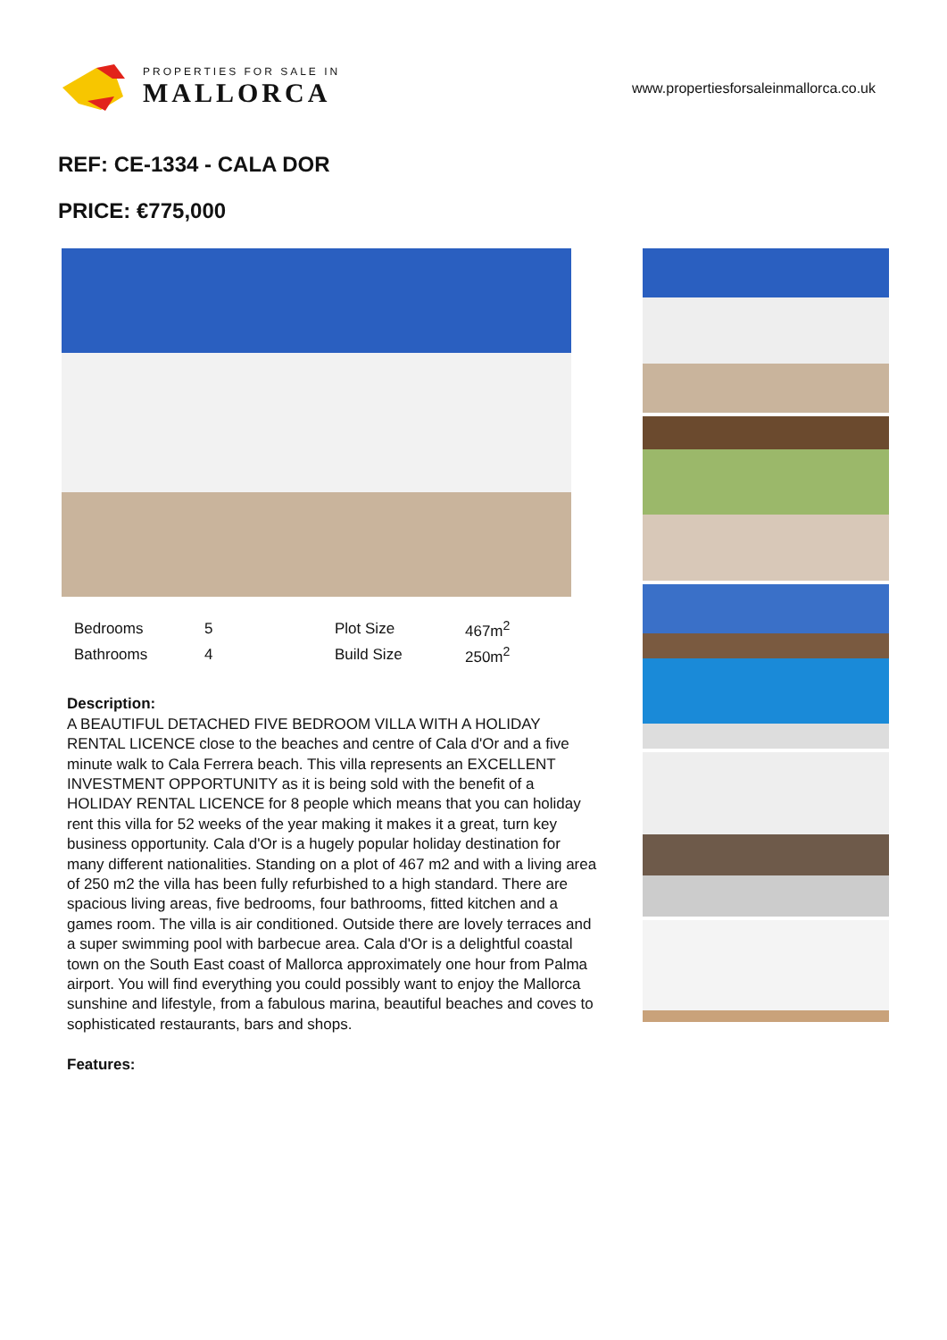PROPERTIES FOR SALE IN
MALLORCA
www.propertiesforsaleinmallorca.co.uk
REF: CE-1334 - CALA DOR
PRICE: €775,000
| Bedrooms | 5 | Plot Size | 467m<sup>2</sup> |
| Bathrooms | 4 | Build Size | 250m<sup>2</sup> |
Description:
A BEAUTIFUL DETACHED FIVE BEDROOM VILLA WITH A HOLIDAY RENTAL LICENCE close to the beaches and centre of Cala d'Or and a five minute walk to Cala Ferrera beach. This villa represents an EXCELLENT INVESTMENT OPPORTUNITY as it is being sold with the benefit of a HOLIDAY RENTAL LICENCE for 8 people which means that you can holiday rent this villa for 52 weeks of the year making it makes it a great, turn key business opportunity. Cala d'Or is a hugely popular holiday destination for many different nationalities. Standing on a plot of 467 m2 and with a living area of 250 m2 the villa has been fully refurbished to a high standard. There are spacious living areas, five bedrooms, four bathrooms, fitted kitchen and a games room. The villa is air conditioned. Outside there are lovely terraces and a super swimming pool with barbecue area. Cala d'Or is a delightful coastal town on the South East coast of Mallorca approximately one hour from Palma airport. You will find everything you could possibly want to enjoy the Mallorca sunshine and lifestyle, from a fabulous marina, beautiful beaches and coves to sophisticated restaurants, bars and shops.
Features: